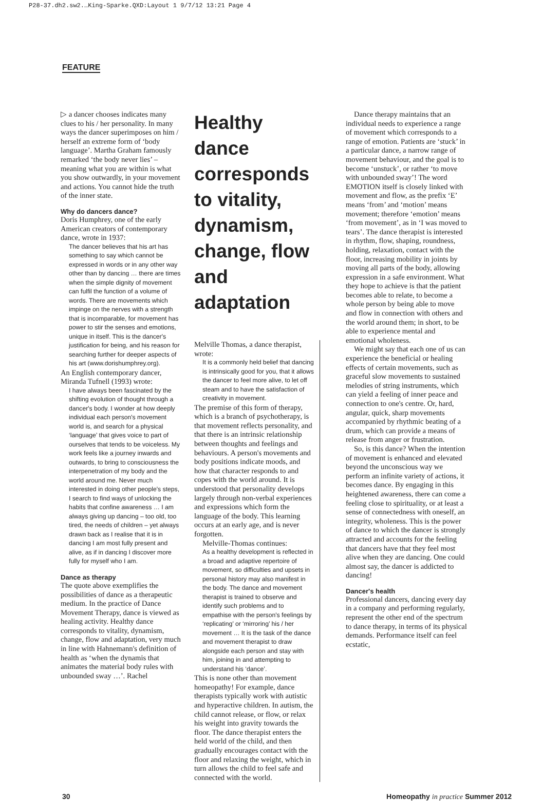P28-37.dh2.sw2.…King-Sparke.QXD:Layout 1 9/7/12 13:21 Page 4
FEATURE
▷ a dancer chooses indicates many clues to his / her personality. In many ways the dancer superimposes on him / herself an extreme form of ‘body language’. Martha Graham famously remarked ‘the body never lies’ – meaning what you are within is what you show outwardly, in your movement and actions. You cannot hide the truth of the inner state.
Why do dancers dance?
Doris Humphrey, one of the early American creators of contemporary dance, wrote in 1937:
The dancer believes that his art has something to say which cannot be expressed in words or in any other way other than by dancing … there are times when the simple dignity of movement can fulfil the function of a volume of words. There are movements which impinge on the nerves with a strength that is incomparable, for movement has power to stir the senses and emotions, unique in itself. This is the dancer's justification for being, and his reason for searching further for deeper aspects of his art (www.dorishumphrey.org).
An English contemporary dancer, Miranda Tufnell (1993) wrote:
I have always been fascinated by the shifting evolution of thought through a dancer's body. I wonder at how deeply individual each person's movement world is, and search for a physical ‘language’ that gives voice to part of ourselves that tends to be voiceless. My work feels like a journey inwards and outwards, to bring to consciousness the interpenetration of my body and the world around me. Never much interested in doing other people's steps, I search to find ways of unlocking the habits that confine awareness … I am always giving up dancing – too old, too tired, the needs of children – yet always drawn back as I realise that it is in dancing I am most fully present and alive, as if in dancing I discover more fully for myself who I am.
Dance as therapy
The quote above exemplifies the possibilities of dance as a therapeutic medium. In the practice of Dance Movement Therapy, dance is viewed as healing activity. Healthy dance corresponds to vitality, dynamism, change, flow and adaptation, very much in line with Hahnemann's definition of health as ‘when the dynamis that animates the material body rules with unbounded sway …’. Rachel
Healthy dance corresponds to vitality, dynamism, change, flow and adaptation
Melville Thomas, a dance therapist, wrote:
It is a commonly held belief that dancing is intrinsically good for you, that it allows the dancer to feel more alive, to let off steam and to have the satisfaction of creativity in movement.
The premise of this form of therapy, which is a branch of psychotherapy, is that movement reflects personality, and that there is an intrinsic relationship between thoughts and feelings and behaviours. A person's movements and body positions indicate moods, and how that character responds to and copes with the world around. It is understood that personality develops largely through non-verbal experiences and expressions which form the language of the body. This learning occurs at an early age, and is never forgotten.
Melville-Thomas continues:
As a healthy development is reflected in a broad and adaptive repertoire of movement, so difficulties and upsets in personal history may also manifest in the body. The dance and movement therapist is trained to observe and identify such problems and to empathise with the person's feelings by ‘replicating’ or ‘mirroring’ his / her movement … It is the task of the dance and movement therapist to draw alongside each person and stay with him, joining in and attempting to understand his ‘dance’.
This is none other than movement homeopathy! For example, dance therapists typically work with autistic and hyperactive children. In autism, the child cannot release, or flow, or relax his weight into gravity towards the floor. The dance therapist enters the held world of the child, and then gradually encourages contact with the floor and relaxing the weight, which in turn allows the child to feel safe and connected with the world.
Dance therapy maintains that an individual needs to experience a range of movement which corresponds to a range of emotion. Patients are ‘stuck’ in a particular dance, a narrow range of movement behaviour, and the goal is to become ‘unstuck’, or rather ‘to move with unbounded sway’! The word EMOTION itself is closely linked with movement and flow, as the prefix ‘E’ means ‘from’ and ‘motion’ means movement; therefore ‘emotion’ means ‘from movement’, as in ‘I was moved to tears’. The dance therapist is interested in rhythm, flow, shaping, roundness, holding, relaxation, contact with the floor, increasing mobility in joints by moving all parts of the body, allowing expression in a safe environment. What they hope to achieve is that the patient becomes able to relate, to become a whole person by being able to move and flow in connection with others and the world around them; in short, to be able to experience mental and emotional wholeness.
We might say that each one of us can experience the beneficial or healing effects of certain movements, such as graceful slow movements to sustained melodies of string instruments, which can yield a feeling of inner peace and connection to one's centre. Or, hard, angular, quick, sharp movements accompanied by rhythmic beating of a drum, which can provide a means of release from anger or frustration.
So, is this dance? When the intention of movement is enhanced and elevated beyond the unconscious way we perform an infinite variety of actions, it becomes dance. By engaging in this heightened awareness, there can come a feeling close to spirituality, or at least a sense of connectedness with oneself, an integrity, wholeness. This is the power of dance to which the dancer is strongly attracted and accounts for the feeling that dancers have that they feel most alive when they are dancing. One could almost say, the dancer is addicted to dancing!
Dancer's health
Professional dancers, dancing every day in a company and performing regularly, represent the other end of the spectrum to dance therapy, in terms of its physical demands. Performance itself can feel ecstatic,
30 Homeopathy in practice Summer 2012